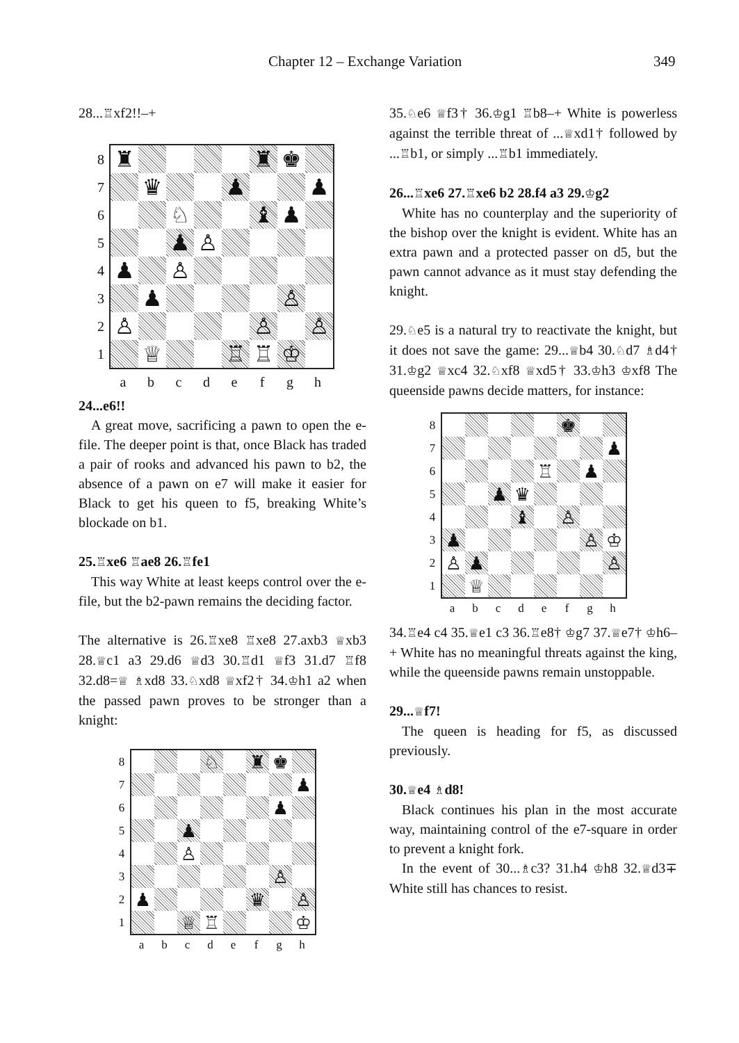Chapter 12 – Exchange Variation 349
28...♖xf2!!–+
87654321
| ♜ | | | | | ♜ | ♚ | |
| | ♛ | | | ♟ | | | ♟ |
| | | ♘ | | | ♝ | ♟ | |
| | | ♟ | ♙ | | | | |
| ♟ | | ♙ | | | | | |
| | ♟ | | | | | ♙ | |
| ♙ | | | | | ♙ | | ♙ |
| | ♕ | | | ♖ | ♖ | ♔ | |
a b c d e f g h
24...e6!!
A great move, sacrificing a pawn to open the e-file. The deeper point is that, once Black has traded a pair of rooks and advanced his pawn to b2, the absence of a pawn on e7 will make it easier for Black to get his queen to f5, breaking White’s blockade on b1.
25.♖xe6 ♖ae8 26.♖fe1
This way White at least keeps control over the e-file, but the b2-pawn remains the deciding factor.
The alternative is 26.♖xe8 ♖xe8 27.axb3 ♕xb3 28.♕c1 a3 29.d6 ♕d3 30.♖d1 ♕f3 31.d7 ♖f8 32.d8=♕ ♗xd8 33.♘xd8 ♕xf2† 34.♔h1 a2 when the passed pawn proves to be stronger than a knight:
87654321
| | | | ♘ | | ♜ | ♚ | |
| | | | | | | | ♟ |
| | | | | | | ♟ | |
| | | ♟ | | | | | |
| | | ♙ | | | | | |
| | | | | | | ♙ | |
| ♟ | | | | | ♛ | | ♙ |
| | | ♕ | ♖ | | | | ♔ |
a b c d e f g h
35.♘e6 ♕f3† 36.♔g1 ♖b8–+ White is powerless against the terrible threat of ...♕xd1† followed by ...♖b1, or simply ...♖b1 immediately.
26...♖xe6 27.♖xe6 b2 28.f4 a3 29.♔g2
White has no counterplay and the superiority of the bishop over the knight is evident. White has an extra pawn and a protected passer on d5, but the pawn cannot advance as it must stay defending the knight.
29.♘e5 is a natural try to reactivate the knight, but it does not save the game: 29...♕b4 30.♘d7 ♗d4† 31.♔g2 ♕xc4 32.♘xf8 ♕xd5† 33.♔h3 ♔xf8 The queenside pawns decide matters, for instance:
87654321
| | | | | | ♚ | | |
| | | | | | | | ♟ |
| | | | | ♖ | | ♟ | |
| | | ♟ | ♛ | | | | |
| | | | ♝ | | ♙ | | |
| ♟ | | | | | | ♙ | ♔ |
| ♙ | ♟ | | | | | | ♙ |
| | ♕ | | | | | | |
a b c d e f g h
34.♖e4 c4 35.♕e1 c3 36.♖e8† ♔g7 37.♕e7† ♔h6–+ White has no meaningful threats against the king, while the queenside pawns remain unstoppable.
29...♕f7!
The queen is heading for f5, as discussed previously.
30.♕e4 ♗d8!
Black continues his plan in the most accurate way, maintaining control of the e7-square in order to prevent a knight fork.
In the event of 30...♗c3? 31.h4 ♔h8 32.♕d3∓ White still has chances to resist.